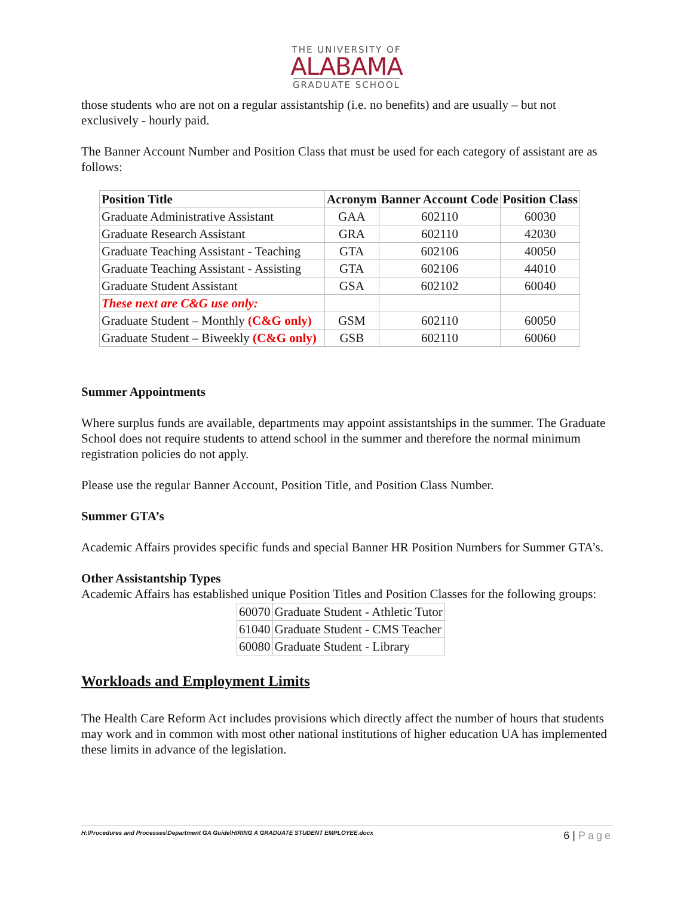THE UNIVERSITY OF
ALABAMA
GRADUATE SCHOOL
those students who are not on a regular assistantship (i.e. no benefits) and are usually – but not exclusively - hourly paid.
The Banner Account Number and Position Class that must be used for each category of assistant are as follows:
| Position Title | Acronym | Banner Account Code | Position Class |
| --- | --- | --- | --- |
| Graduate Administrative Assistant | GAA | 602110 | 60030 |
| Graduate Research Assistant | GRA | 602110 | 42030 |
| Graduate Teaching Assistant - Teaching | GTA | 602106 | 40050 |
| Graduate Teaching Assistant - Assisting | GTA | 602106 | 44010 |
| Graduate Student Assistant | GSA | 602102 | 60040 |
| These next are C&G use only: | | | |
| Graduate Student – Monthly (C&G only) | GSM | 602110 | 60050 |
| Graduate Student – Biweekly (C&G only) | GSB | 602110 | 60060 |
Summer Appointments
Where surplus funds are available, departments may appoint assistantships in the summer. The Graduate School does not require students to attend school in the summer and therefore the normal minimum registration policies do not apply.
Please use the regular Banner Account, Position Title, and Position Class Number.
Summer GTA’s
Academic Affairs provides specific funds and special Banner HR Position Numbers for Summer GTA’s.
Other Assistantship Types
Academic Affairs has established unique Position Titles and Position Classes for the following groups:
| 60070 | Graduate Student - Athletic Tutor |
| 61040 | Graduate Student - CMS Teacher |
| 60080 | Graduate Student - Library |
Workloads and Employment Limits
The Health Care Reform Act includes provisions which directly affect the number of hours that students may work and in common with most other national institutions of higher education UA has implemented these limits in advance of the legislation.
H:\Procedures and Processes\Department GA Guide\HIRING A GRADUATE STUDENT EMPLOYEE.docx 6 | Page